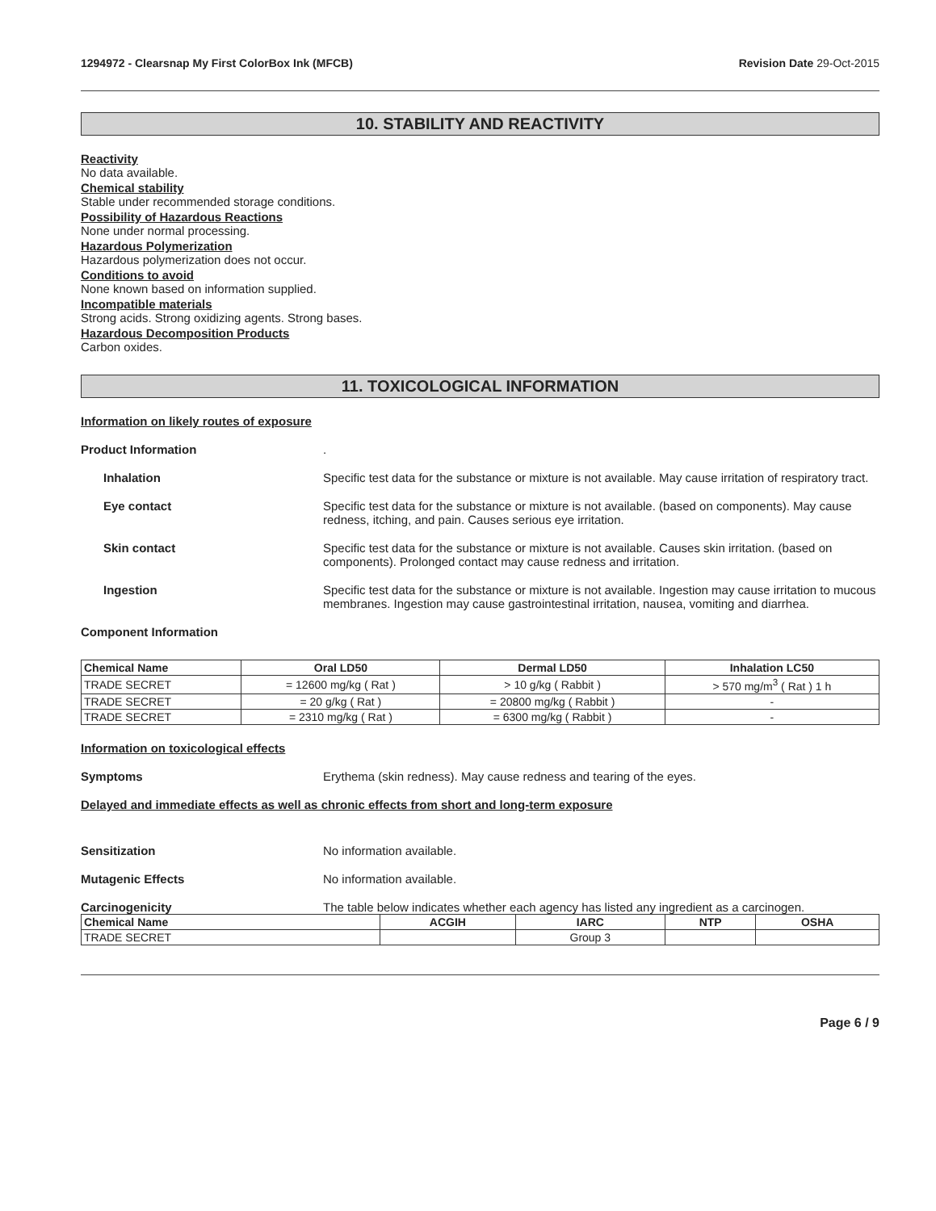1294972 - Clearsnap My First ColorBox Ink (MFCB) Revision Date 29-Oct-2015
10. STABILITY AND REACTIVITY
Reactivity
No data available.
Chemical stability
Stable under recommended storage conditions.
Possibility of Hazardous Reactions
None under normal processing.
Hazardous Polymerization
Hazardous polymerization does not occur.
Conditions to avoid
None known based on information supplied.
Incompatible materials
Strong acids. Strong oxidizing agents. Strong bases.
Hazardous Decomposition Products
Carbon oxides.
11. TOXICOLOGICAL INFORMATION
Information on likely routes of exposure
Product Information .
Inhalation Specific test data for the substance or mixture is not available. May cause irritation of respiratory tract.
Eye contact Specific test data for the substance or mixture is not available. (based on components). May cause redness, itching, and pain. Causes serious eye irritation.
Skin contact Specific test data for the substance or mixture is not available. Causes skin irritation. (based on components). Prolonged contact may cause redness and irritation.
Ingestion Specific test data for the substance or mixture is not available. Ingestion may cause irritation to mucous membranes. Ingestion may cause gastrointestinal irritation, nausea, vomiting and diarrhea.
Component Information
| Chemical Name | Oral LD50 | Dermal LD50 | Inhalation LC50 |
| --- | --- | --- | --- |
| TRADE SECRET | = 12600 mg/kg ( Rat ) | > 10 g/kg ( Rabbit ) | > 570 mg/m<sup>3</sup> ( Rat ) 1 h |
| TRADE SECRET | = 20 g/kg ( Rat ) | = 20800 mg/kg ( Rabbit ) | - |
| TRADE SECRET | = 2310 mg/kg ( Rat ) | = 6300 mg/kg ( Rabbit ) | - |
Information on toxicological effects
Symptoms Erythema (skin redness). May cause redness and tearing of the eyes.
Delayed and immediate effects as well as chronic effects from short and long-term exposure
Sensitization No information available.
Mutagenic Effects No information available.
Carcinogenicity The table below indicates whether each agency has listed any ingredient as a carcinogen.
| Chemical Name | ACGIH | IARC | NTP | OSHA |
| --- | --- | --- | --- | --- |
| TRADE SECRET | | Group 3 | | |
Page 6 / 9